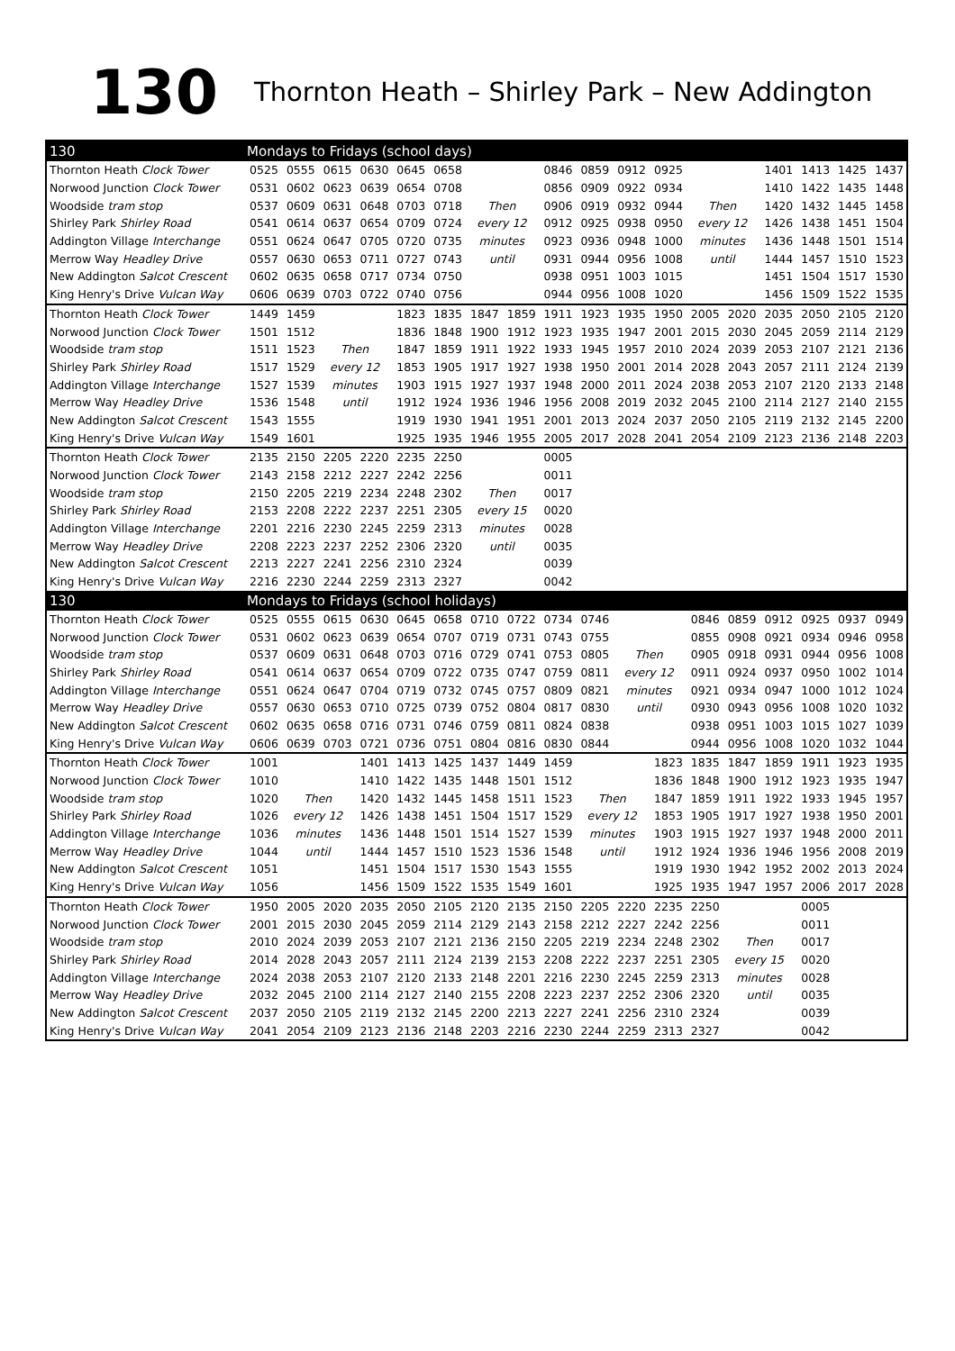130 Thornton Heath – Shirley Park – New Addington
| 130 | Mondays to Fridays (school days) | | | | | | | | | | | | | | | | | |
| --- | --- | --- | --- | --- | --- | --- | --- | --- | --- | --- | --- | --- | --- | --- | --- | --- | --- | --- |
| Thornton Heath Clock Tower | 0525 | 0555 | 0615 | 0630 | 0645 | 0658 | | | 0846 | 0859 | 0912 | 0925 | | | 1401 | 1413 | 1425 | 1437 |
| Norwood Junction Clock Tower | 0531 | 0602 | 0623 | 0639 | 0654 | 0708 | | | 0856 | 0909 | 0922 | 0934 | | | 1410 | 1422 | 1435 | 1448 |
| Woodside tram stop | 0537 | 0609 | 0631 | 0648 | 0703 | 0718 | Then | | 0906 | 0919 | 0932 | 0944 | Then | | 1420 | 1432 | 1445 | 1458 |
| Shirley Park Shirley Road | 0541 | 0614 | 0637 | 0654 | 0709 | 0724 | every 12 | | 0912 | 0925 | 0938 | 0950 | every 12 | | 1426 | 1438 | 1451 | 1504 |
| Addington Village Interchange | 0551 | 0624 | 0647 | 0705 | 0720 | 0735 | minutes | | 0923 | 0936 | 0948 | 1000 | minutes | | 1436 | 1448 | 1501 | 1514 |
| Merrow Way Headley Drive | 0557 | 0630 | 0653 | 0711 | 0727 | 0743 | until | | 0931 | 0944 | 0956 | 1008 | until | | 1444 | 1457 | 1510 | 1523 |
| New Addington Salcot Crescent | 0602 | 0635 | 0658 | 0717 | 0734 | 0750 | | | 0938 | 0951 | 1003 | 1015 | | | 1451 | 1504 | 1517 | 1530 |
| King Henry's Drive Vulcan Way | 0606 | 0639 | 0703 | 0722 | 0740 | 0756 | | | 0944 | 0956 | 1008 | 1020 | | | 1456 | 1509 | 1522 | 1535 |
| Thornton Heath Clock Tower | 1449 | 1459 | | | 1823 | 1835 | 1847 | 1859 | 1911 | 1923 | 1935 | 1950 | 2005 | 2020 | 2035 | 2050 | 2105 | 2120 |
| Norwood Junction Clock Tower | 1501 | 1512 | | | 1836 | 1848 | 1900 | 1912 | 1923 | 1935 | 1947 | 2001 | 2015 | 2030 | 2045 | 2059 | 2114 | 2129 |
| Woodside tram stop | 1511 | 1523 | Then | | 1847 | 1859 | 1911 | 1922 | 1933 | 1945 | 1957 | 2010 | 2024 | 2039 | 2053 | 2107 | 2121 | 2136 |
| Shirley Park Shirley Road | 1517 | 1529 | every 12 | | 1853 | 1905 | 1917 | 1927 | 1938 | 1950 | 2001 | 2014 | 2028 | 2043 | 2057 | 2111 | 2124 | 2139 |
| Addington Village Interchange | 1527 | 1539 | minutes | | 1903 | 1915 | 1927 | 1937 | 1948 | 2000 | 2011 | 2024 | 2038 | 2053 | 2107 | 2120 | 2133 | 2148 |
| Merrow Way Headley Drive | 1536 | 1548 | until | | 1912 | 1924 | 1936 | 1946 | 1956 | 2008 | 2019 | 2032 | 2045 | 2100 | 2114 | 2127 | 2140 | 2155 |
| New Addington Salcot Crescent | 1543 | 1555 | | | 1919 | 1930 | 1941 | 1951 | 2001 | 2013 | 2024 | 2037 | 2050 | 2105 | 2119 | 2132 | 2145 | 2200 |
| King Henry's Drive Vulcan Way | 1549 | 1601 | | | 1925 | 1935 | 1946 | 1955 | 2005 | 2017 | 2028 | 2041 | 2054 | 2109 | 2123 | 2136 | 2148 | 2203 |
| Thornton Heath Clock Tower | 2135 | 2150 | 2205 | 2220 | 2235 | 2250 | | | 0005 | | | | | | | | | |
| Norwood Junction Clock Tower | 2143 | 2158 | 2212 | 2227 | 2242 | 2256 | | | 0011 | | | | | | | | | |
| Woodside tram stop | 2150 | 2205 | 2219 | 2234 | 2248 | 2302 | Then | | 0017 | | | | | | | | | |
| Shirley Park Shirley Road | 2153 | 2208 | 2222 | 2237 | 2251 | 2305 | every 15 | | 0020 | | | | | | | | | |
| Addington Village Interchange | 2201 | 2216 | 2230 | 2245 | 2259 | 2313 | minutes | | 0028 | | | | | | | | | |
| Merrow Way Headley Drive | 2208 | 2223 | 2237 | 2252 | 2306 | 2320 | until | | 0035 | | | | | | | | | |
| New Addington Salcot Crescent | 2213 | 2227 | 2241 | 2256 | 2310 | 2324 | | | 0039 | | | | | | | | | |
| King Henry's Drive Vulcan Way | 2216 | 2230 | 2244 | 2259 | 2313 | 2327 | | | 0042 | | | | | | | | | |
| 130 | Mondays to Fridays (school holidays) | | | | | | | | | | | | | | | | | |
| Thornton Heath Clock Tower | 0525 | 0555 | 0615 | 0630 | 0645 | 0658 | 0710 | 0722 | 0734 | 0746 | | | 0846 | 0859 | 0912 | 0925 | 0937 | 0949 |
| Norwood Junction Clock Tower | 0531 | 0602 | 0623 | 0639 | 0654 | 0707 | 0719 | 0731 | 0743 | 0755 | | | 0855 | 0908 | 0921 | 0934 | 0946 | 0958 |
| Woodside tram stop | 0537 | 0609 | 0631 | 0648 | 0703 | 0716 | 0729 | 0741 | 0753 | 0805 | Then | | 0905 | 0918 | 0931 | 0944 | 0956 | 1008 |
| Shirley Park Shirley Road | 0541 | 0614 | 0637 | 0654 | 0709 | 0722 | 0735 | 0747 | 0759 | 0811 | every 12 | | 0911 | 0924 | 0937 | 0950 | 1002 | 1014 |
| Addington Village Interchange | 0551 | 0624 | 0647 | 0704 | 0719 | 0732 | 0745 | 0757 | 0809 | 0821 | minutes | | 0921 | 0934 | 0947 | 1000 | 1012 | 1024 |
| Merrow Way Headley Drive | 0557 | 0630 | 0653 | 0710 | 0725 | 0739 | 0752 | 0804 | 0817 | 0830 | until | | 0930 | 0943 | 0956 | 1008 | 1020 | 1032 |
| New Addington Salcot Crescent | 0602 | 0635 | 0658 | 0716 | 0731 | 0746 | 0759 | 0811 | 0824 | 0838 | | | 0938 | 0951 | 1003 | 1015 | 1027 | 1039 |
| King Henry's Drive Vulcan Way | 0606 | 0639 | 0703 | 0721 | 0736 | 0751 | 0804 | 0816 | 0830 | 0844 | | | 0944 | 0956 | 1008 | 1020 | 1032 | 1044 |
| Thornton Heath Clock Tower | 1001 | | | 1401 | 1413 | 1425 | 1437 | 1449 | 1459 | | | 1823 | 1835 | 1847 | 1859 | 1911 | 1923 | 1935 |
| Norwood Junction Clock Tower | 1010 | | | 1410 | 1422 | 1435 | 1448 | 1501 | 1512 | | | 1836 | 1848 | 1900 | 1912 | 1923 | 1935 | 1947 |
| Woodside tram stop | 1020 | Then | | 1420 | 1432 | 1445 | 1458 | 1511 | 1523 | Then | | 1847 | 1859 | 1911 | 1922 | 1933 | 1945 | 1957 |
| Shirley Park Shirley Road | 1026 | every 12 | | 1426 | 1438 | 1451 | 1504 | 1517 | 1529 | every 12 | | 1853 | 1905 | 1917 | 1927 | 1938 | 1950 | 2001 |
| Addington Village Interchange | 1036 | minutes | | 1436 | 1448 | 1501 | 1514 | 1527 | 1539 | minutes | | 1903 | 1915 | 1927 | 1937 | 1948 | 2000 | 2011 |
| Merrow Way Headley Drive | 1044 | until | | 1444 | 1457 | 1510 | 1523 | 1536 | 1548 | until | | 1912 | 1924 | 1936 | 1946 | 1956 | 2008 | 2019 |
| New Addington Salcot Crescent | 1051 | | | 1451 | 1504 | 1517 | 1530 | 1543 | 1555 | | | 1919 | 1930 | 1942 | 1952 | 2002 | 2013 | 2024 |
| King Henry's Drive Vulcan Way | 1056 | | | 1456 | 1509 | 1522 | 1535 | 1549 | 1601 | | | 1925 | 1935 | 1947 | 1957 | 2006 | 2017 | 2028 |
| Thornton Heath Clock Tower | 1950 | 2005 | 2020 | 2035 | 2050 | 2105 | 2120 | 2135 | 2150 | 2205 | 2220 | 2235 | 2250 | | | 0005 | | |
| Norwood Junction Clock Tower | 2001 | 2015 | 2030 | 2045 | 2059 | 2114 | 2129 | 2143 | 2158 | 2212 | 2227 | 2242 | 2256 | | | 0011 | | |
| Woodside tram stop | 2010 | 2024 | 2039 | 2053 | 2107 | 2121 | 2136 | 2150 | 2205 | 2219 | 2234 | 2248 | 2302 | Then | | 0017 | | |
| Shirley Park Shirley Road | 2014 | 2028 | 2043 | 2057 | 2111 | 2124 | 2139 | 2153 | 2208 | 2222 | 2237 | 2251 | 2305 | every 15 | | 0020 | | |
| Addington Village Interchange | 2024 | 2038 | 2053 | 2107 | 2120 | 2133 | 2148 | 2201 | 2216 | 2230 | 2245 | 2259 | 2313 | minutes | | 0028 | | |
| Merrow Way Headley Drive | 2032 | 2045 | 2100 | 2114 | 2127 | 2140 | 2155 | 2208 | 2223 | 2237 | 2252 | 2306 | 2320 | until | | 0035 | | |
| New Addington Salcot Crescent | 2037 | 2050 | 2105 | 2119 | 2132 | 2145 | 2200 | 2213 | 2227 | 2241 | 2256 | 2310 | 2324 | | | 0039 | | |
| King Henry's Drive Vulcan Way | 2041 | 2054 | 2109 | 2123 | 2136 | 2148 | 2203 | 2216 | 2230 | 2244 | 2259 | 2313 | 2327 | | | 0042 | | |